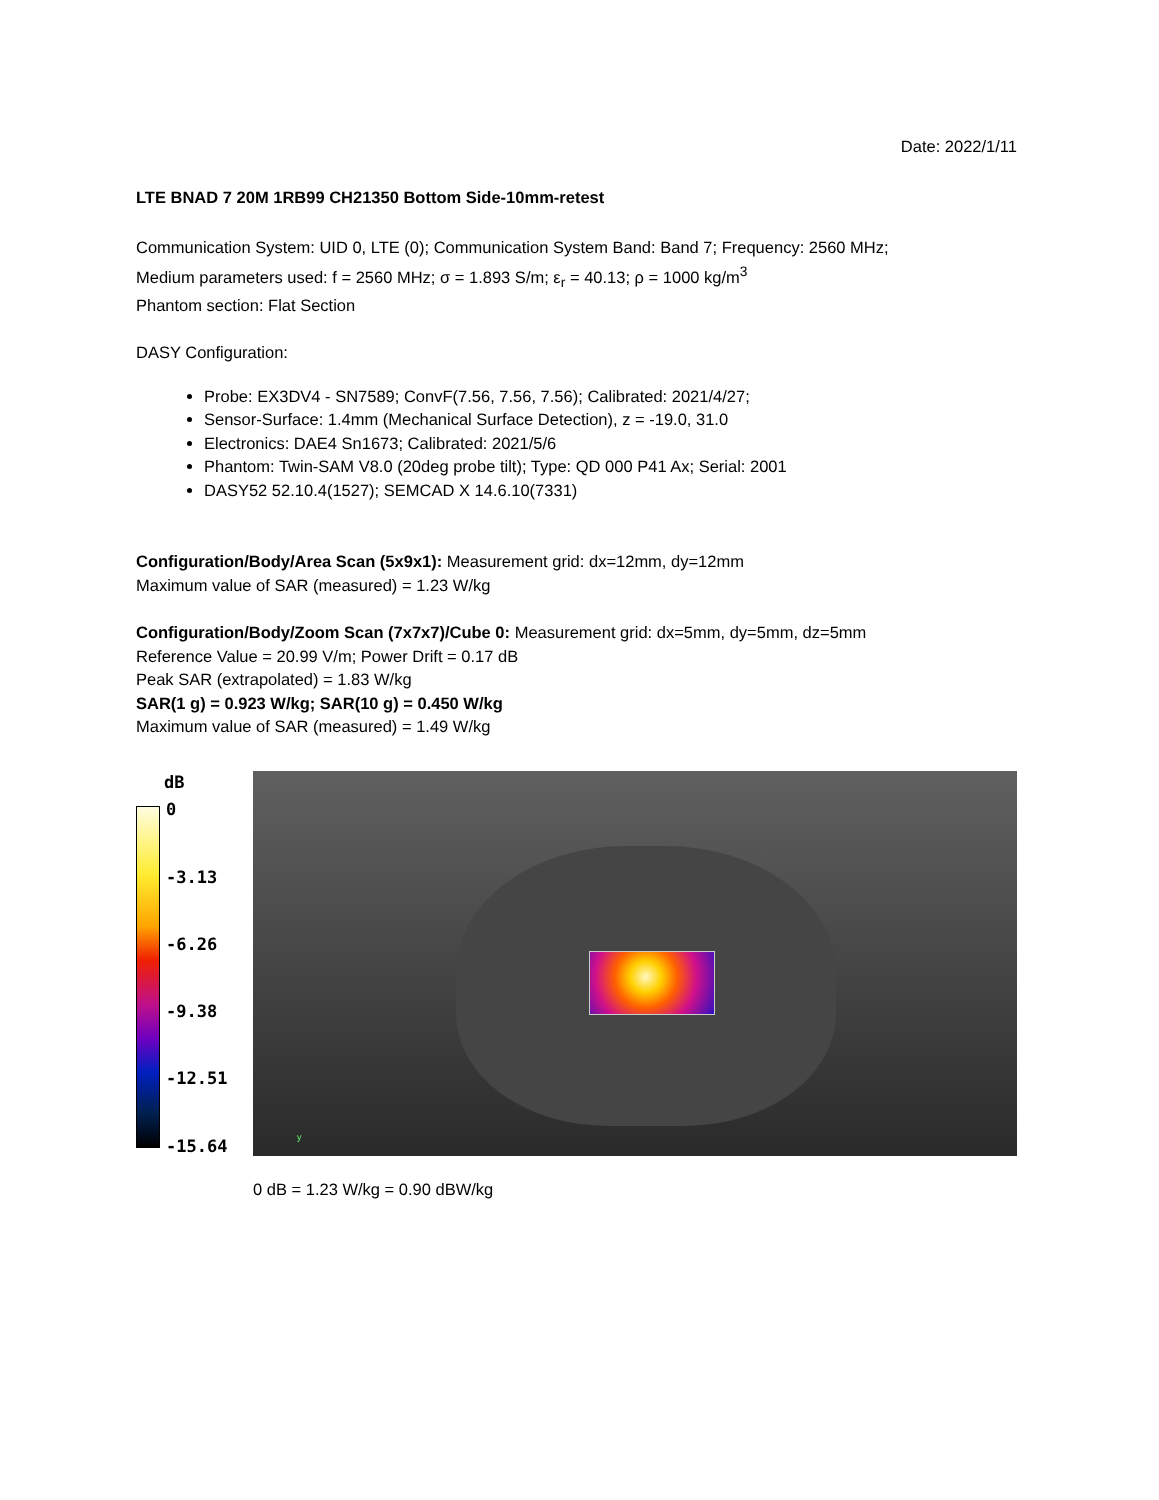Date: 2022/1/11
LTE BNAD 7 20M 1RB99 CH21350 Bottom Side-10mm-retest
Communication System: UID 0, LTE (0); Communication System Band: Band 7; Frequency: 2560 MHz;
Medium parameters used: f = 2560 MHz; σ = 1.893 S/m; ε<sub>r</sub> = 40.13; ρ = 1000 kg/m<sup>3</sup>
Phantom section: Flat Section
DASY Configuration:
Probe: EX3DV4 - SN7589; ConvF(7.56, 7.56, 7.56); Calibrated: 2021/4/27;
Sensor-Surface: 1.4mm (Mechanical Surface Detection), z = -19.0, 31.0
Electronics: DAE4 Sn1673; Calibrated: 2021/5/6
Phantom: Twin-SAM V8.0 (20deg probe tilt); Type: QD 000 P41 Ax; Serial: 2001
DASY52 52.10.4(1527); SEMCAD X 14.6.10(7331)
Configuration/Body/Area Scan (5x9x1): Measurement grid: dx=12mm, dy=12mm
Maximum value of SAR (measured) = 1.23 W/kg
Configuration/Body/Zoom Scan (7x7x7)/Cube 0: Measurement grid: dx=5mm, dy=5mm, dz=5mm
Reference Value = 20.99 V/m; Power Drift = 0.17 dB
Peak SAR (extrapolated) = 1.83 W/kg
SAR(1 g) = 0.923 W/kg; SAR(10 g) = 0.450 W/kg
Maximum value of SAR (measured) = 1.49 W/kg
dB
0
-3.13
-6.26
-9.38
-12.51
-15.64
y
0 dB = 1.23 W/kg = 0.90 dBW/kg